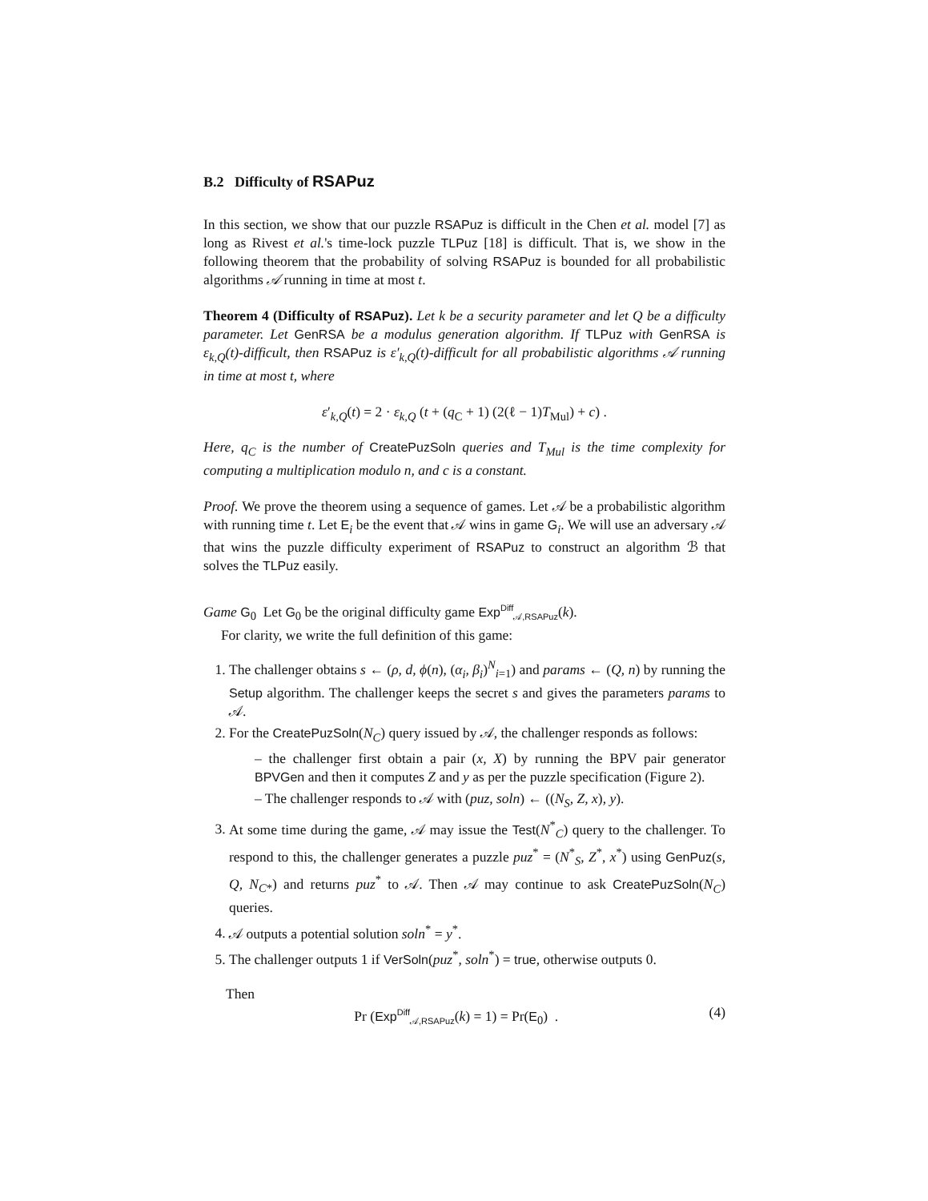B.2 Difficulty of RSAPuz
In this section, we show that our puzzle RSAPuz is difficult in the Chen et al. model [7] as long as Rivest et al.'s time-lock puzzle TLPuz [18] is difficult. That is, we show in the following theorem that the probability of solving RSAPuz is bounded for all probabilistic algorithms 𝒜 running in time at most t.
Theorem 4 (Difficulty of RSAPuz). Let k be a security parameter and let Q be a difficulty parameter. Let GenRSA be a modulus generation algorithm. If TLPuz with GenRSA is ε<sub>k,Q</sub>(t)-difficult, then RSAPuz is ε′<sub>k,Q</sub>(t)-difficult for all probabilistic algorithms 𝒜 running in time at most t, where
ε′<sub>k,Q</sub>(t) = 2 · ε<sub>k,Q</sub> (t + (q<sub>C</sub> + 1) (2(ℓ − 1)T<sub>Mul</sub>) + c) .
Here, q<sub>C</sub> is the number of CreatePuzSoln queries and T<sub>Mul</sub> is the time complexity for computing a multiplication modulo n, and c is a constant.
Proof. We prove the theorem using a sequence of games. Let 𝒜 be a probabilistic algorithm with running time t. Let E<sub>i</sub> be the event that 𝒜 wins in game G<sub>i</sub>. We will use an adversary 𝒜 that wins the puzzle difficulty experiment of RSAPuz to construct an algorithm ℬ that solves the TLPuz easily.
Game G<sub>0</sub> Let G<sub>0</sub> be the original difficulty game Exp<sup>Diff</sup><sub>𝒜,RSAPuz</sub>(k).
For clarity, we write the full definition of this game:
1. The challenger obtains s ← (ρ, d, ϕ(n), (α<sub>i</sub>, β<sub>i</sub>)<sup>N</sup><sub>i=1</sub>) and params ← (Q, n) by running the Setup algorithm. The challenger keeps the secret s and gives the parameters params to 𝒜.
2. For the CreatePuzSoln(N<sub>C</sub>) query issued by 𝒜, the challenger responds as follows:
– the challenger first obtain a pair (x, X) by running the BPV pair generator BPVGen and then it computes Z and y as per the puzzle specification (Figure 2).
– The challenger responds to 𝒜 with (puz, soln) ← ((N<sub>S</sub>, Z, x), y).
3. At some time during the game, 𝒜 may issue the Test(N<sup>*</sup><sub>C</sub>) query to the challenger. To respond to this, the challenger generates a puzzle puz<sup>*</sup> = (N<sup>*</sup><sub>S</sub>, Z<sup>*</sup>, x<sup>*</sup>) using GenPuz(s, Q, N<sub>C*</sub>) and returns puz<sup>*</sup> to 𝒜. Then 𝒜 may continue to ask CreatePuzSoln(N<sub>C</sub>) queries.
4. 𝒜 outputs a potential solution soln<sup>*</sup> = y<sup>*</sup>.
5. The challenger outputs 1 if VerSoln(puz<sup>*</sup>, soln<sup>*</sup>) = true, otherwise outputs 0.
Then
Pr (Exp<sup>Diff</sup><sub>𝒜,RSAPuz</sub>(k) = 1) = Pr(E<sub>0</sub>) . (4)